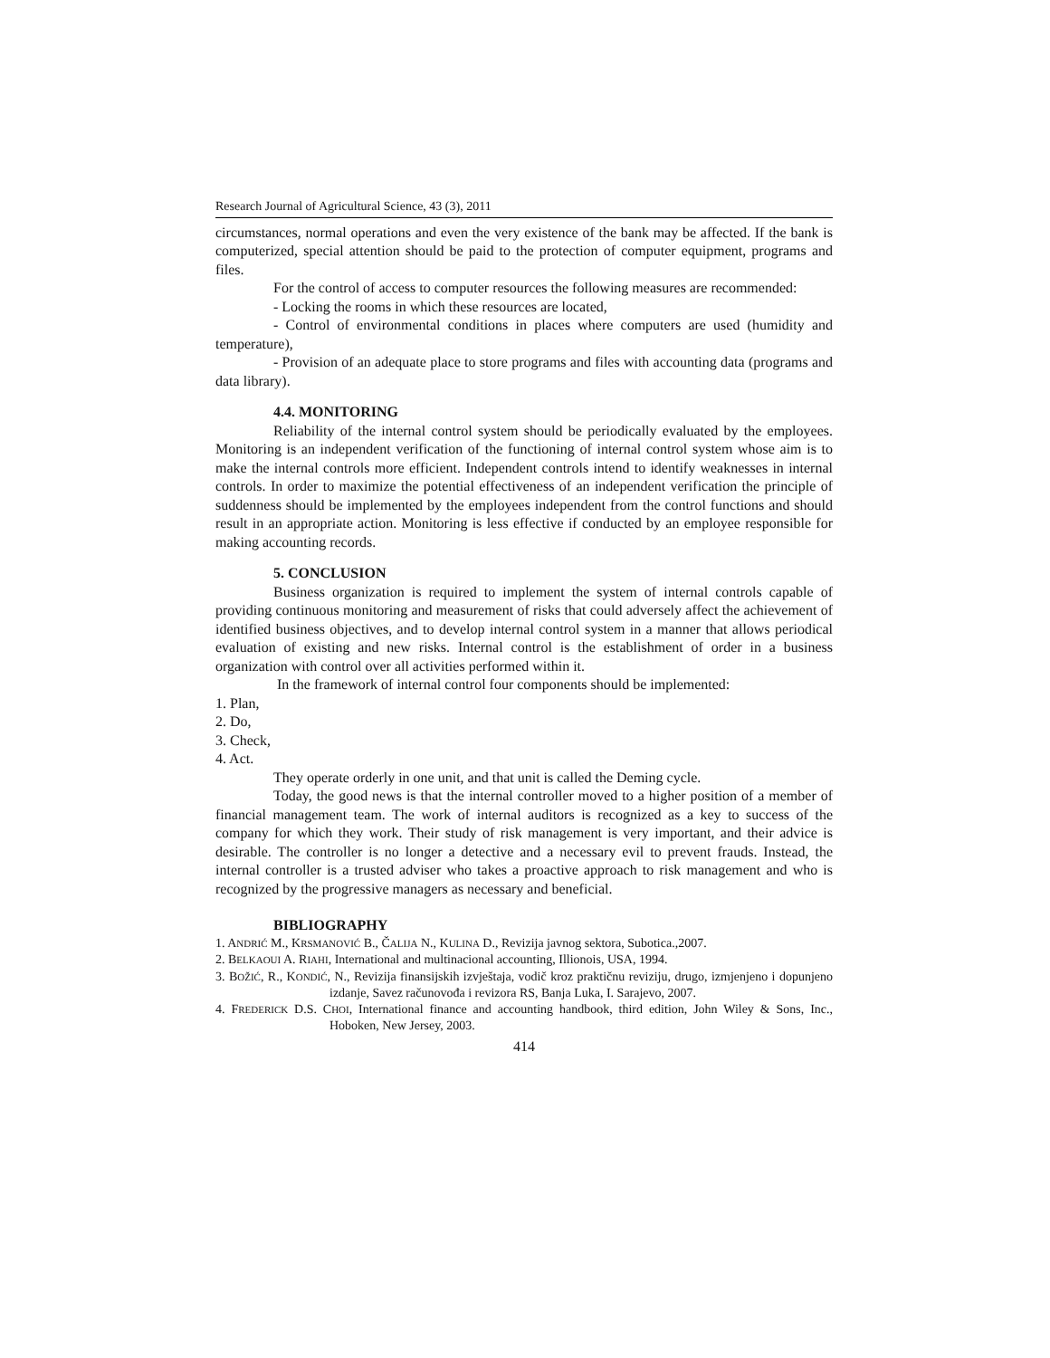Research Journal of Agricultural Science, 43 (3), 2011
circumstances, normal operations and even the very existence of the bank may be affected. If the bank is computerized, special attention should be paid to the protection of computer equipment, programs and files.
For the control of access to computer resources the following measures are recommended:
- Locking the rooms in which these resources are located,
- Control of environmental conditions in places where computers are used (humidity and temperature),
- Provision of an adequate place to store programs and files with accounting data (programs and data library).
4.4. MONITORING
Reliability of the internal control system should be periodically evaluated by the employees. Monitoring is an independent verification of the functioning of internal control system whose aim is to make the internal controls more efficient. Independent controls intend to identify weaknesses in internal controls. In order to maximize the potential effectiveness of an independent verification the principle of suddenness should be implemented by the employees independent from the control functions and should result in an appropriate action. Monitoring is less effective if conducted by an employee responsible for making accounting records.
5. CONCLUSION
Business organization is required to implement the system of internal controls capable of providing continuous monitoring and measurement of risks that could adversely affect the achievement of identified business objectives, and to develop internal control system in a manner that allows periodical evaluation of existing and new risks. Internal control is the establishment of order in a business organization with control over all activities performed within it.
In the framework of internal control four components should be implemented:
1. Plan,
2. Do,
3. Check,
4. Act.
They operate orderly in one unit, and that unit is called the Deming cycle.
Today, the good news is that the internal controller moved to a higher position of a member of financial management team. The work of internal auditors is recognized as a key to success of the company for which they work. Their study of risk management is very important, and their advice is desirable. The controller is no longer a detective and a necessary evil to prevent frauds. Instead, the internal controller is a trusted adviser who takes a proactive approach to risk management and who is recognized by the progressive managers as necessary and beneficial.
BIBLIOGRAPHY
1. ANDRIĆ M., KRSMANOVIĆ B., ČALIJA N., KULINA D., Revizija javnog sektora, Subotica.,2007.
2. BELKAOUI A. RIAHI, International and multinacional accounting, Illionois, USA, 1994.
3. BOŽIĆ, R., KONDIĆ, N., Revizija finansijskih izvještaja, vodič kroz praktičnu reviziju, drugo, izmjenjeno i dopunjeno izdanje, Savez računovođa i revizora RS, Banja Luka, I. Sarajevo, 2007.
4. FREDERICK D.S. CHOI, International finance and accounting handbook, third edition, John Wiley & Sons, Inc., Hoboken, New Jersey, 2003.
414